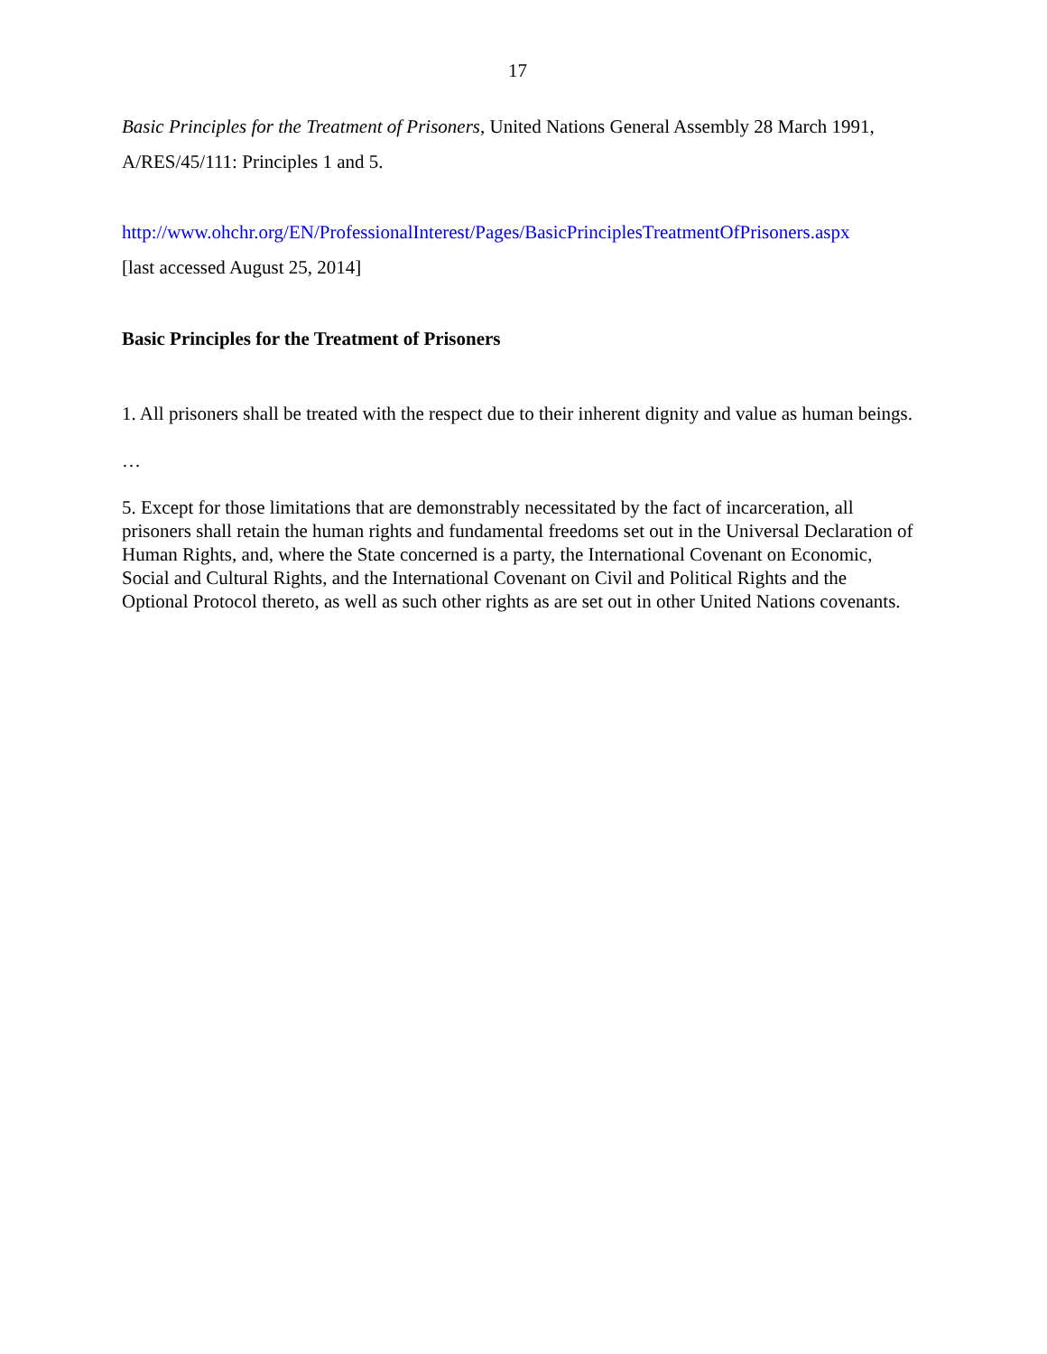17
Basic Principles for the Treatment of Prisoners, United Nations General Assembly 28 March 1991, A/RES/45/111: Principles 1 and 5.
http://www.ohchr.org/EN/ProfessionalInterest/Pages/BasicPrinciplesTreatmentOfPrisoners.aspx
[last accessed August 25, 2014]
Basic Principles for the Treatment of Prisoners
1. All prisoners shall be treated with the respect due to their inherent dignity and value as human beings.
…
5. Except for those limitations that are demonstrably necessitated by the fact of incarceration, all prisoners shall retain the human rights and fundamental freedoms set out in the Universal Declaration of Human Rights, and, where the State concerned is a party, the International Covenant on Economic, Social and Cultural Rights, and the International Covenant on Civil and Political Rights and the Optional Protocol thereto, as well as such other rights as are set out in other United Nations covenants.